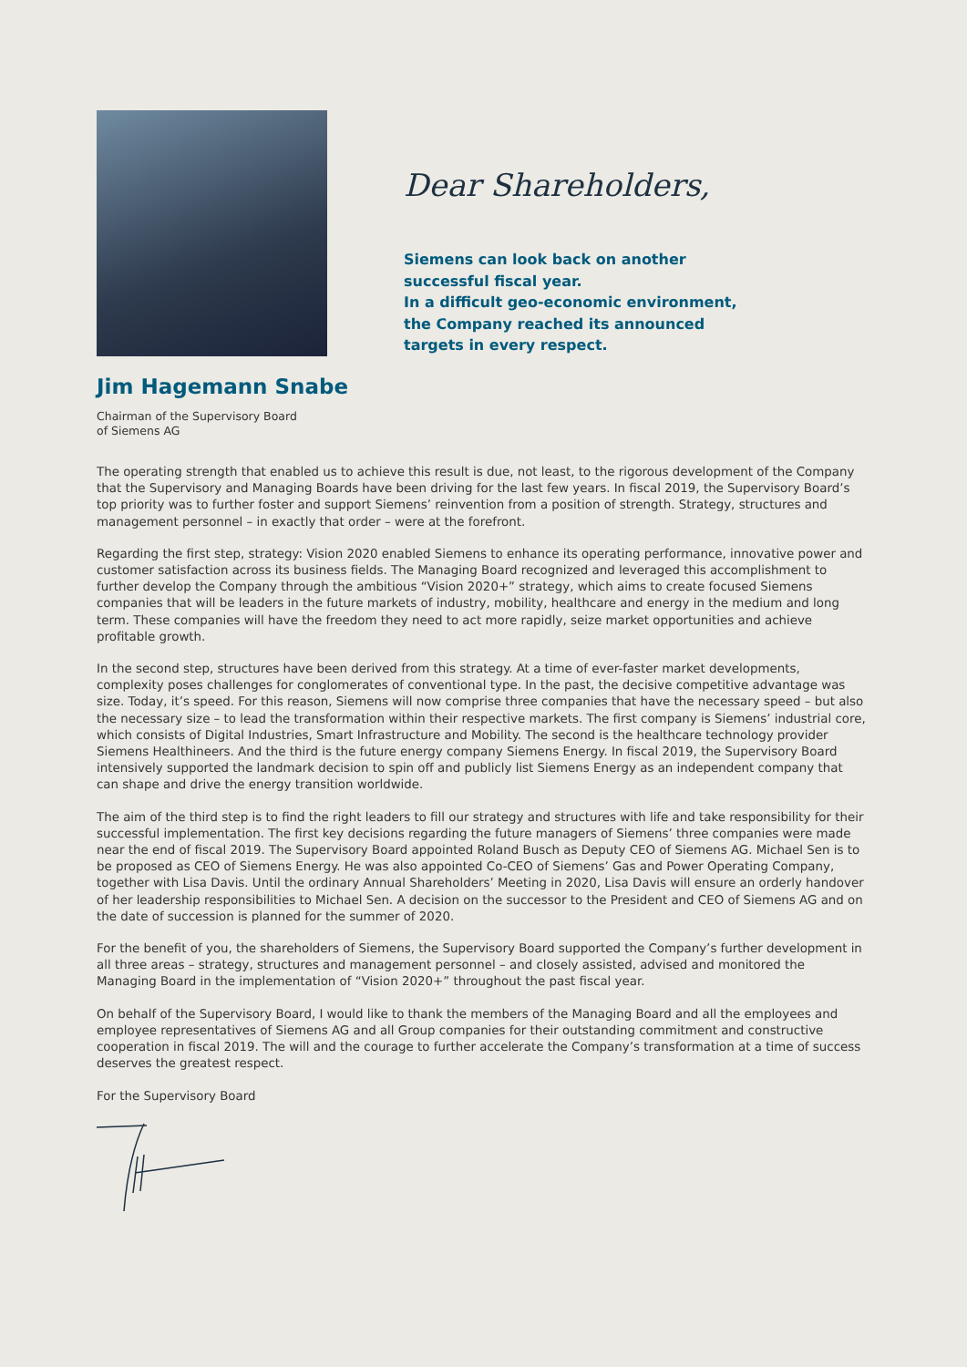Dear Shareholders,
Siemens can look back on another
successful fiscal year.
In a difficult geo-economic environment,
the Company reached its announced
targets in every respect.
Jim Hagemann Snabe
Chairman of the Supervisory Board
of Siemens AG
The operating strength that enabled us to achieve this result is due, not least, to the rigorous development of the Company that the Supervisory and Managing Boards have been driving for the last few years. In fiscal 2019, the Supervisory Board’s top priority was to further foster and support Siemens’ reinvention from a position of strength. Strategy, structures and management personnel – in exactly that order – were at the forefront.
Regarding the first step, strategy: Vision 2020 enabled Siemens to enhance its operating performance, innovative power and customer satisfaction across its business fields. The Managing Board recognized and leveraged this accomplishment to further develop the Company through the ambitious “Vision 2020+” strategy, which aims to create focused Siemens companies that will be leaders in the future markets of industry, mobility, healthcare and energy in the medium and long term. These companies will have the freedom they need to act more rapidly, seize market opportunities and achieve profitable growth.
In the second step, structures have been derived from this strategy. At a time of ever-faster market developments, complexity poses challenges for conglomerates of conventional type. In the past, the decisive competitive advantage was size. Today, it’s speed. For this reason, Siemens will now comprise three companies that have the necessary speed – but also the necessary size – to lead the transformation within their respective markets. The first company is Siemens’ industrial core, which consists of Digital Industries, Smart Infrastructure and Mobility. The second is the healthcare technology provider Siemens Healthineers. And the third is the future energy company Siemens Energy. In fiscal 2019, the Supervisory Board intensively supported the landmark decision to spin off and publicly list Siemens Energy as an independent company that can shape and drive the energy transition worldwide.
The aim of the third step is to find the right leaders to fill our strategy and structures with life and take responsibility for their successful implementation. The first key decisions regarding the future managers of Siemens’ three companies were made near the end of fiscal 2019. The Supervisory Board appointed Roland Busch as Deputy CEO of Siemens AG. Michael Sen is to be proposed as CEO of Siemens Energy. He was also appointed Co-CEO of Siemens’ Gas and Power Operating Company, together with Lisa Davis. Until the ordinary Annual Shareholders’ Meeting in 2020, Lisa Davis will ensure an orderly handover of her leadership responsibilities to Michael Sen. A decision on the successor to the President and CEO of Siemens AG and on the date of succession is planned for the summer of 2020.
For the benefit of you, the shareholders of Siemens, the Supervisory Board supported the Company’s further development in all three areas – strategy, structures and management personnel – and closely assisted, advised and monitored the Managing Board in the implementation of “Vision 2020+” throughout the past fiscal year.
On behalf of the Supervisory Board, I would like to thank the members of the Managing Board and all the employees and employee representatives of Siemens AG and all Group companies for their outstanding commitment and constructive cooperation in fiscal 2019. The will and the courage to further accelerate the Company’s transformation at a time of success deserves the greatest respect.
For the Supervisory Board